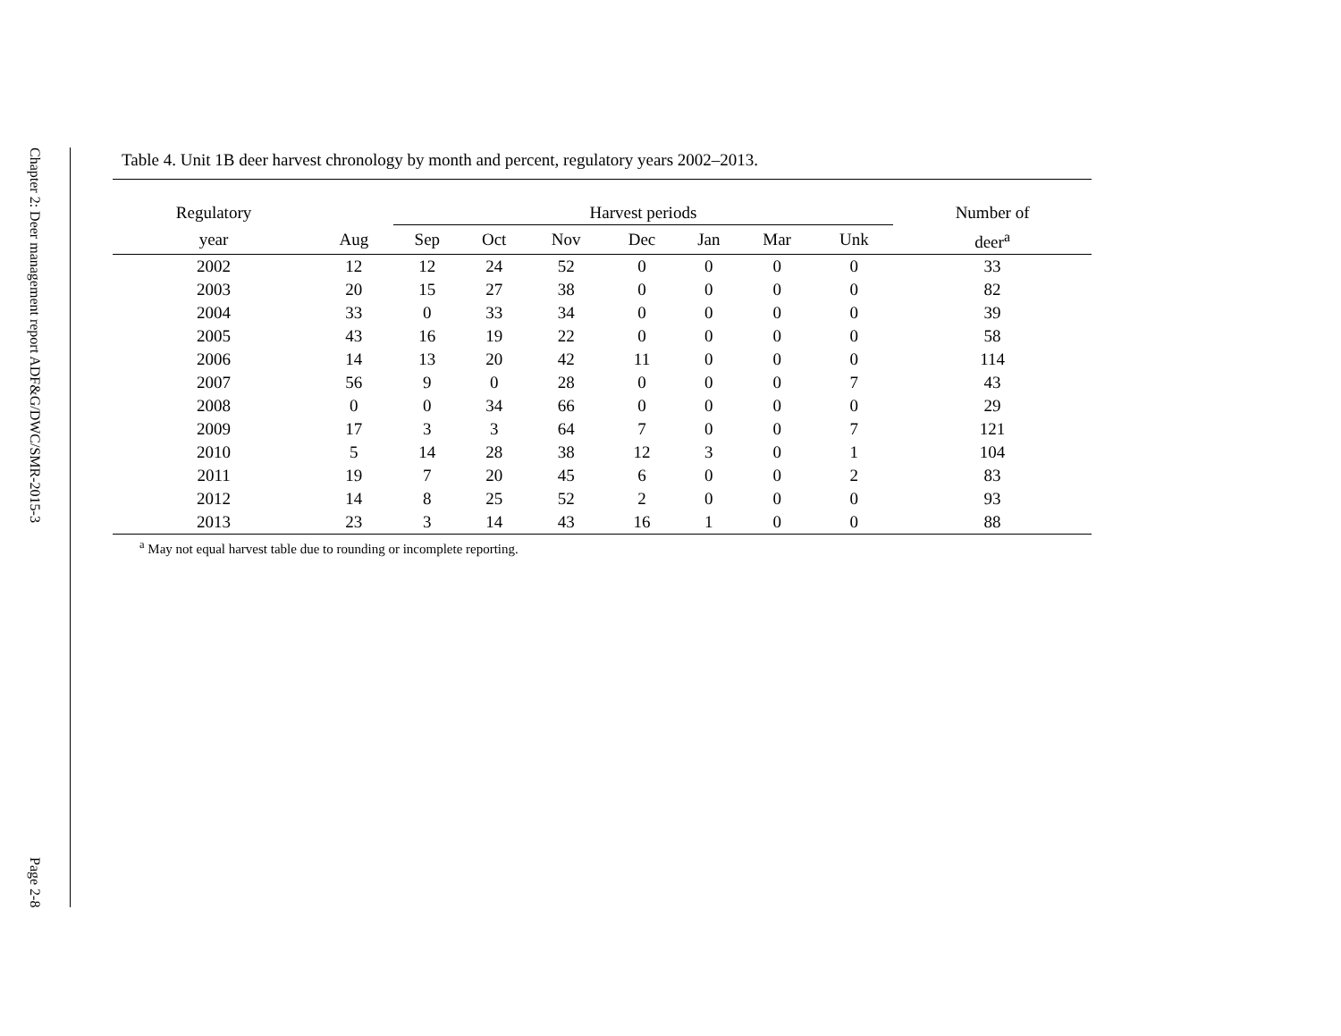Chapter 2: Deer management report ADF&G/DWC/SMR-2015-3
Page 2-8
Table 4. Unit 1B deer harvest chronology by month and percent, regulatory years 2002–2013.
| Regulatory | | Harvest periods | | | | | | | Number of |
| --- | --- | --- | --- | --- | --- | --- | --- | --- | --- |
| year | Aug | Sep | Oct | Nov | Dec | Jan | Mar | Unk | deer<sup>a</sup> |
| 2002 | 12 | 12 | 24 | 52 | 0 | 0 | 0 | 0 | 33 |
| 2003 | 20 | 15 | 27 | 38 | 0 | 0 | 0 | 0 | 82 |
| 2004 | 33 | 0 | 33 | 34 | 0 | 0 | 0 | 0 | 39 |
| 2005 | 43 | 16 | 19 | 22 | 0 | 0 | 0 | 0 | 58 |
| 2006 | 14 | 13 | 20 | 42 | 11 | 0 | 0 | 0 | 114 |
| 2007 | 56 | 9 | 0 | 28 | 0 | 0 | 0 | 7 | 43 |
| 2008 | 0 | 0 | 34 | 66 | 0 | 0 | 0 | 0 | 29 |
| 2009 | 17 | 3 | 3 | 64 | 7 | 0 | 0 | 7 | 121 |
| 2010 | 5 | 14 | 28 | 38 | 12 | 3 | 0 | 1 | 104 |
| 2011 | 19 | 7 | 20 | 45 | 6 | 0 | 0 | 2 | 83 |
| 2012 | 14 | 8 | 25 | 52 | 2 | 0 | 0 | 0 | 93 |
| 2013 | 23 | 3 | 14 | 43 | 16 | 1 | 0 | 0 | 88 |
<sup>a</sup> May not equal harvest table due to rounding or incomplete reporting.